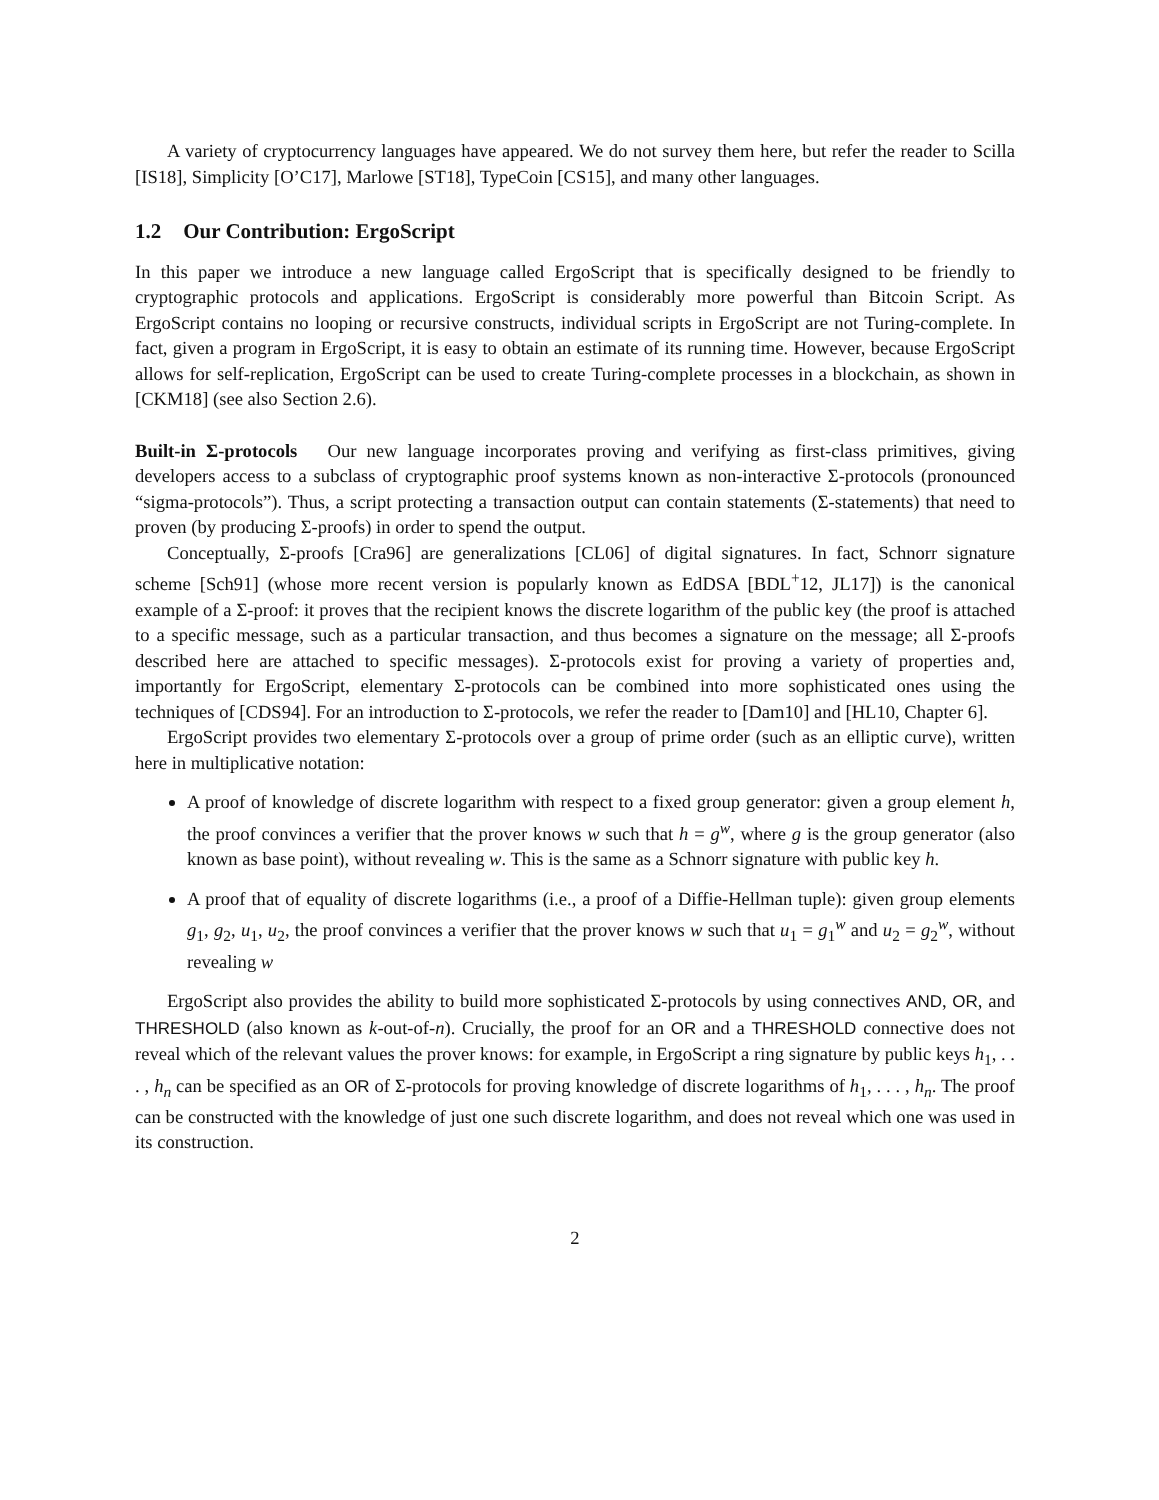A variety of cryptocurrency languages have appeared. We do not survey them here, but refer the reader to Scilla [IS18], Simplicity [O’C17], Marlowe [ST18], TypeCoin [CS15], and many other languages.
1.2 Our Contribution: ErgoScript
In this paper we introduce a new language called ErgoScript that is specifically designed to be friendly to cryptographic protocols and applications. ErgoScript is considerably more powerful than Bitcoin Script. As ErgoScript contains no looping or recursive constructs, individual scripts in ErgoScript are not Turing-complete. In fact, given a program in ErgoScript, it is easy to obtain an estimate of its running time. However, because ErgoScript allows for self-replication, ErgoScript can be used to create Turing-complete processes in a blockchain, as shown in [CKM18] (see also Section 2.6).
Built-in Σ-protocols Our new language incorporates proving and verifying as first-class primitives, giving developers access to a subclass of cryptographic proof systems known as non-interactive Σ-protocols (pronounced “sigma-protocols”). Thus, a script protecting a transaction output can contain statements (Σ-statements) that need to proven (by producing Σ-proofs) in order to spend the output.
Conceptually, Σ-proofs [Cra96] are generalizations [CL06] of digital signatures. In fact, Schnorr signature scheme [Sch91] (whose more recent version is popularly known as EdDSA [BDL<sup>+</sup>12, JL17]) is the canonical example of a Σ-proof: it proves that the recipient knows the discrete logarithm of the public key (the proof is attached to a specific message, such as a particular transaction, and thus becomes a signature on the message; all Σ-proofs described here are attached to specific messages). Σ-protocols exist for proving a variety of properties and, importantly for ErgoScript, elementary Σ-protocols can be combined into more sophisticated ones using the techniques of [CDS94]. For an introduction to Σ-protocols, we refer the reader to [Dam10] and [HL10, Chapter 6].
ErgoScript provides two elementary Σ-protocols over a group of prime order (such as an elliptic curve), written here in multiplicative notation:
A proof of knowledge of discrete logarithm with respect to a fixed group generator: given a group element h, the proof convinces a verifier that the prover knows w such that h = g<sup>w</sup>, where g is the group generator (also known as base point), without revealing w. This is the same as a Schnorr signature with public key h.
A proof that of equality of discrete logarithms (i.e., a proof of a Diffie-Hellman tuple): given group elements g<sub>1</sub>, g<sub>2</sub>, u<sub>1</sub>, u<sub>2</sub>, the proof convinces a verifier that the prover knows w such that u<sub>1</sub> = g<sub>1</sub><sup>w</sup> and u<sub>2</sub> = g<sub>2</sub><sup>w</sup>, without revealing w
ErgoScript also provides the ability to build more sophisticated Σ-protocols by using connectives AND, OR, and THRESHOLD (also known as k-out-of-n). Crucially, the proof for an OR and a THRESHOLD connective does not reveal which of the relevant values the prover knows: for example, in ErgoScript a ring signature by public keys h<sub>1</sub>, . . . , h<sub>n</sub> can be specified as an OR of Σ-protocols for proving knowledge of discrete logarithms of h<sub>1</sub>, . . . , h<sub>n</sub>. The proof can be constructed with the knowledge of just one such discrete logarithm, and does not reveal which one was used in its construction.
2